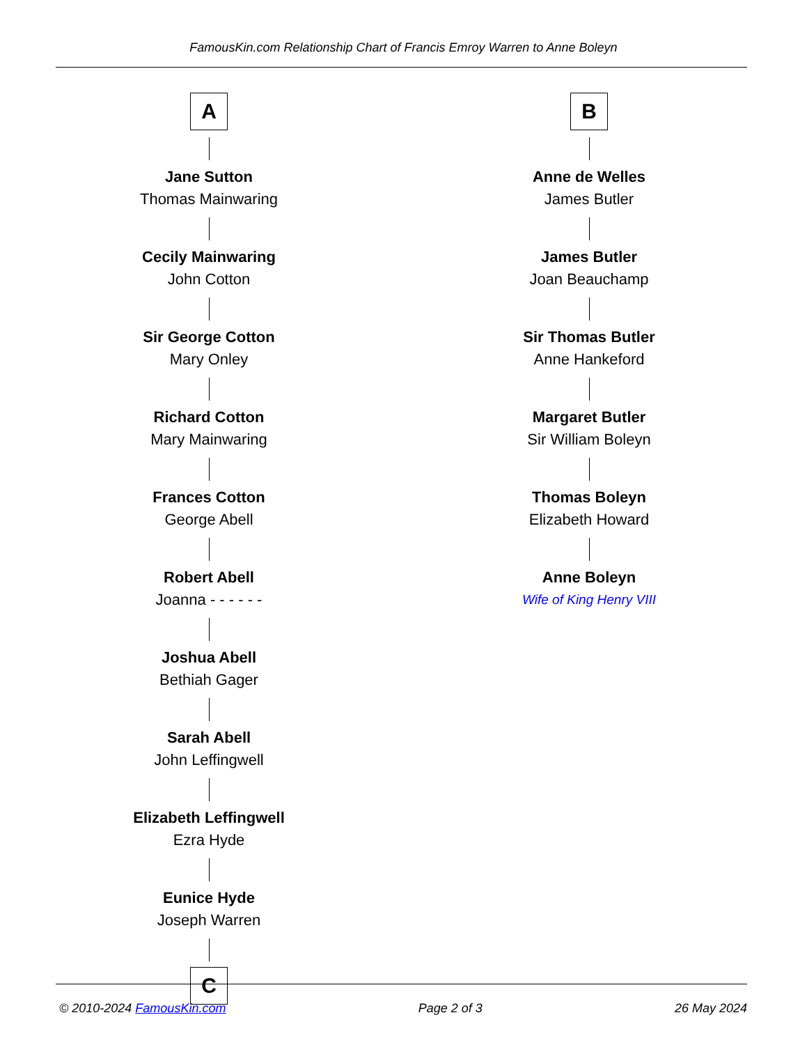FamousKin.com Relationship Chart of Francis Emroy Warren to Anne Boleyn
A
Jane Sutton
Thomas Mainwaring
Cecily Mainwaring
John Cotton
Sir George Cotton
Mary Onley
Richard Cotton
Mary Mainwaring
Frances Cotton
George Abell
Robert Abell
Joanna - - - - - -
Joshua Abell
Bethiah Gager
Sarah Abell
John Leffingwell
Elizabeth Leffingwell
Ezra Hyde
Eunice Hyde
Joseph Warren
C
B
Anne de Welles
James Butler
James Butler
Joan Beauchamp
Sir Thomas Butler
Anne Hankeford
Margaret Butler
Sir William Boleyn
Thomas Boleyn
Elizabeth Howard
Anne Boleyn
Wife of King Henry VIII
© 2010-2024 FamousKin.com Page 2 of 3 26 May 2024